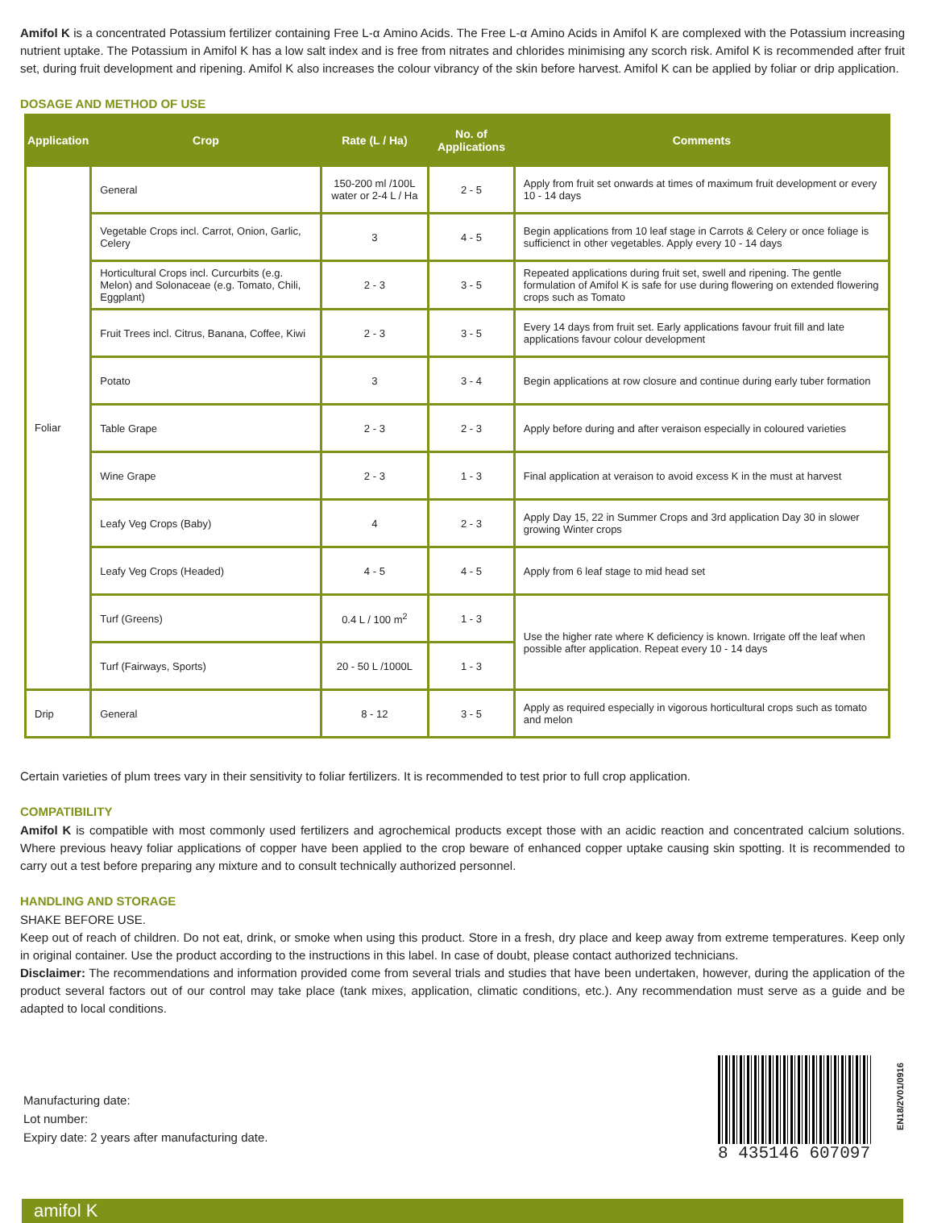Amifol K is a concentrated Potassium fertilizer containing Free L-α Amino Acids. The Free L-α Amino Acids in Amifol K are complexed with the Potassium increasing nutrient uptake. The Potassium in Amifol K has a low salt index and is free from nitrates and chlorides minimising any scorch risk. Amifol K is recommended after fruit set, during fruit development and ripening. Amifol K also increases the colour vibrancy of the skin before harvest. Amifol K can be applied by foliar or drip application.
DOSAGE AND METHOD OF USE
| Application | Crop | Rate (L / Ha) | No. of Applications | Comments |
| --- | --- | --- | --- | --- |
| Foliar | General | 150-200 ml /100L water or 2-4 L / Ha | 2 - 5 | Apply from fruit set onwards at times of maximum fruit development or every 10 - 14 days |
| | Vegetable Crops incl. Carrot, Onion, Garlic, Celery | 3 | 4 - 5 | Begin applications from 10 leaf stage in Carrots & Celery or once foliage is sufficienct in other vegetables. Apply every 10 - 14 days |
| | Horticultural Crops incl. Curcurbits (e.g. Melon) and Solonaceae (e.g. Tomato, Chili, Eggplant) | 2 - 3 | 3 - 5 | Repeated applications during fruit set, swell and ripening. The gentle formulation of Amifol K is safe for use during flowering on extended flowering crops such as Tomato |
| | Fruit Trees incl. Citrus, Banana, Coffee, Kiwi | 2 - 3 | 3 - 5 | Every 14 days from fruit set. Early applications favour fruit fill and late applications favour colour development |
| | Potato | 3 | 3 - 4 | Begin applications at row closure and continue during early tuber formation |
| | Table Grape | 2 - 3 | 2 - 3 | Apply before during and after veraison especially in coloured varieties |
| | Wine Grape | 2 - 3 | 1 - 3 | Final application at veraison to avoid excess K in the must at harvest |
| | Leafy Veg Crops (Baby) | 4 | 2 - 3 | Apply Day 15, 22 in Summer Crops and 3rd application Day 30 in slower growing Winter crops |
| | Leafy Veg Crops (Headed) | 4 - 5 | 4 - 5 | Apply from 6 leaf stage to mid head set |
| | Turf (Greens) | 0.4 L / 100 m<sup>2</sup> | 1 - 3 | Use the higher rate where K deficiency is known. Irrigate off the leaf when possible after application. Repeat every 10 - 14 days |
| | Turf (Fairways, Sports) | 20 - 50 L /1000L | 1 - 3 | |
| Drip | General | 8 - 12 | 3 - 5 | Apply as required especially in vigorous horticultural crops such as tomato and melon |
Certain varieties of plum trees vary in their sensitivity to foliar fertilizers. It is recommended to test prior to full crop application.
COMPATIBILITY
Amifol K is compatible with most commonly used fertilizers and agrochemical products except those with an acidic reaction and concentrated calcium solutions. Where previous heavy foliar applications of copper have been applied to the crop beware of enhanced copper uptake causing skin spotting. It is recommended to carry out a test before preparing any mixture and to consult technically authorized personnel.
HANDLING AND STORAGE
SHAKE BEFORE USE.
Keep out of reach of children. Do not eat, drink, or smoke when using this product. Store in a fresh, dry place and keep away from extreme temperatures. Keep only in original container. Use the product according to the instructions in this label. In case of doubt, please contact authorized technicians.
Disclaimer: The recommendations and information provided come from several trials and studies that have been undertaken, however, during the application of the product several factors out of our control may take place (tank mixes, application, climatic conditions, etc.). Any recommendation must serve as a guide and be adapted to local conditions.
Manufacturing date:
Lot number:
Expiry date: 2 years after manufacturing date.
8 435146 607097
EN18/2V01/0916
amifol K